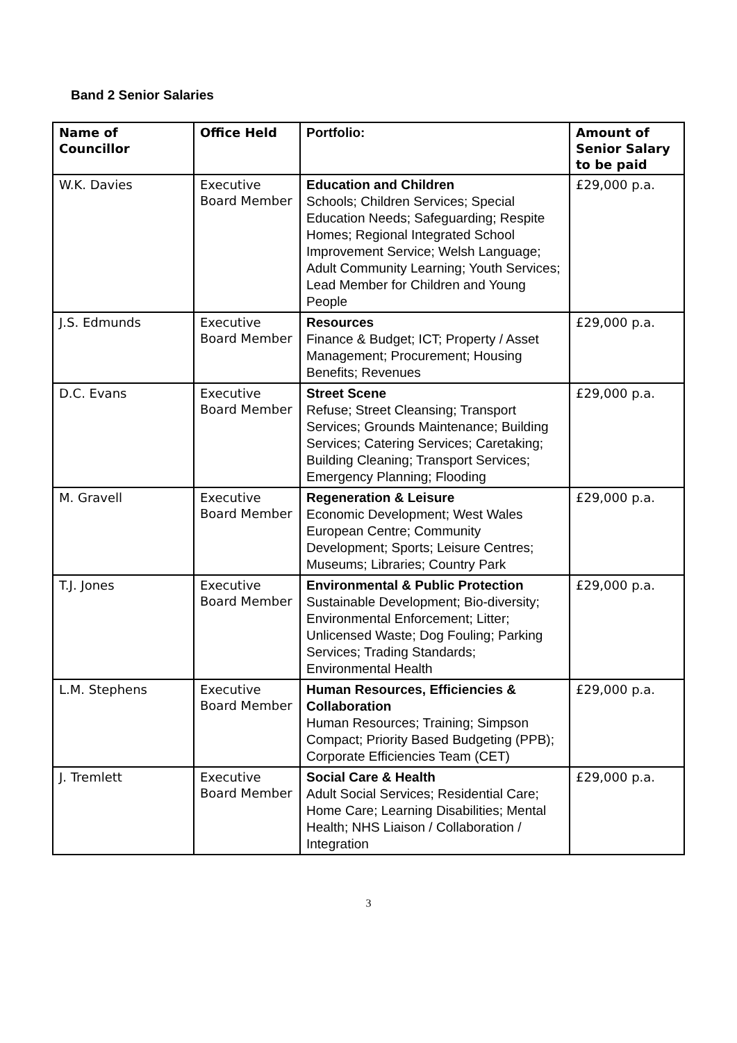Band 2 Senior Salaries
| Name of Councillor | Office Held | Portfolio: | Amount of Senior Salary to be paid |
| --- | --- | --- | --- |
| W.K. Davies | Executive Board Member | Education and Children Schools; Children Services; Special Education Needs; Safeguarding; Respite Homes; Regional Integrated School Improvement Service; Welsh Language; Adult Community Learning; Youth Services; Lead Member for Children and Young People | £29,000 p.a. |
| J.S. Edmunds | Executive Board Member | Resources Finance & Budget; ICT; Property / Asset Management; Procurement; Housing Benefits; Revenues | £29,000 p.a. |
| D.C. Evans | Executive Board Member | Street Scene Refuse; Street Cleansing; Transport Services; Grounds Maintenance; Building Services; Catering Services; Caretaking; Building Cleaning; Transport Services; Emergency Planning; Flooding | £29,000 p.a. |
| M. Gravell | Executive Board Member | Regeneration & Leisure Economic Development; West Wales European Centre; Community Development; Sports; Leisure Centres; Museums; Libraries; Country Park | £29,000 p.a. |
| T.J. Jones | Executive Board Member | Environmental & Public Protection Sustainable Development; Bio-diversity; Environmental Enforcement; Litter; Unlicensed Waste; Dog Fouling; Parking Services; Trading Standards; Environmental Health | £29,000 p.a. |
| L.M. Stephens | Executive Board Member | Human Resources, Efficiencies & Collaboration Human Resources; Training; Simpson Compact; Priority Based Budgeting (PPB); Corporate Efficiencies Team (CET) | £29,000 p.a. |
| J. Tremlett | Executive Board Member | Social Care & Health Adult Social Services; Residential Care; Home Care; Learning Disabilities; Mental Health; NHS Liaison / Collaboration / Integration | £29,000 p.a. |
3